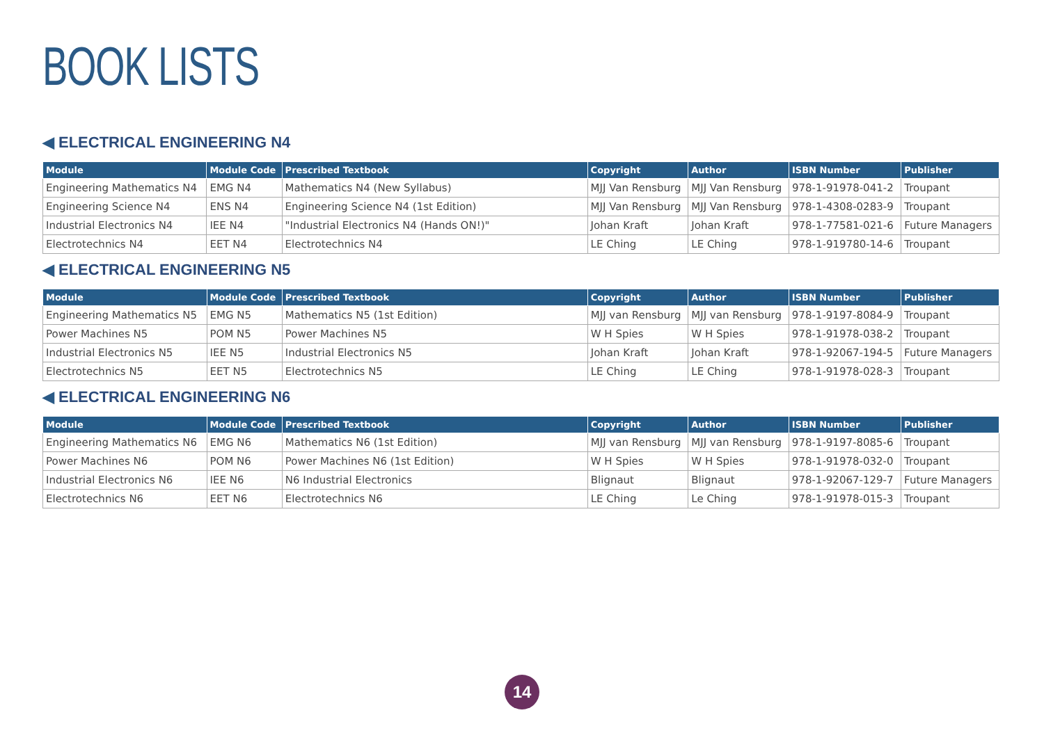BOOK LISTS
◀ ELECTRICAL ENGINEERING N4
| Module | Module Code | Prescribed Textbook | Copyright | Author | ISBN Number | Publisher |
| --- | --- | --- | --- | --- | --- | --- |
| Engineering Mathematics N4 | EMG N4 | Mathematics N4 (New Syllabus) | MJJ Van Rensburg | MJJ Van Rensburg | 978-1-91978-041-2 | Troupant |
| Engineering Science N4 | ENS N4 | Engineering Science N4 (1st Edition) | MJJ Van Rensburg | MJJ Van Rensburg | 978-1-4308-0283-9 | Troupant |
| Industrial Electronics N4 | IEE N4 | "Industrial Electronics N4 (Hands ON!)" | Johan Kraft | Johan Kraft | 978-1-77581-021-6 | Future Managers |
| Electrotechnics N4 | EET N4 | Electrotechnics N4 | LE Ching | LE Ching | 978-1-919780-14-6 | Troupant |
◀ ELECTRICAL ENGINEERING N5
| Module | Module Code | Prescribed Textbook | Copyright | Author | ISBN Number | Publisher |
| --- | --- | --- | --- | --- | --- | --- |
| Engineering Mathematics N5 | EMG N5 | Mathematics N5 (1st Edition) | MJJ van Rensburg | MJJ van Rensburg | 978-1-9197-8084-9 | Troupant |
| Power Machines N5 | POM N5 | Power Machines N5 | W H Spies | W H Spies | 978-1-91978-038-2 | Troupant |
| Industrial Electronics N5 | IEE N5 | Industrial Electronics N5 | Johan Kraft | Johan Kraft | 978-1-92067-194-5 | Future Managers |
| Electrotechnics N5 | EET N5 | Electrotechnics N5 | LE Ching | LE Ching | 978-1-91978-028-3 | Troupant |
◀ ELECTRICAL ENGINEERING N6
| Module | Module Code | Prescribed Textbook | Copyright | Author | ISBN Number | Publisher |
| --- | --- | --- | --- | --- | --- | --- |
| Engineering Mathematics N6 | EMG N6 | Mathematics N6 (1st Edition) | MJJ van Rensburg | MJJ van Rensburg | 978-1-9197-8085-6 | Troupant |
| Power Machines N6 | POM N6 | Power Machines N6 (1st Edition) | W H Spies | W H Spies | 978-1-91978-032-0 | Troupant |
| Industrial Electronics N6 | IEE N6 | N6 Industrial Electronics | Blignaut | Blignaut | 978-1-92067-129-7 | Future Managers |
| Electrotechnics N6 | EET N6 | Electrotechnics N6 | LE Ching | Le Ching | 978-1-91978-015-3 | Troupant |
14